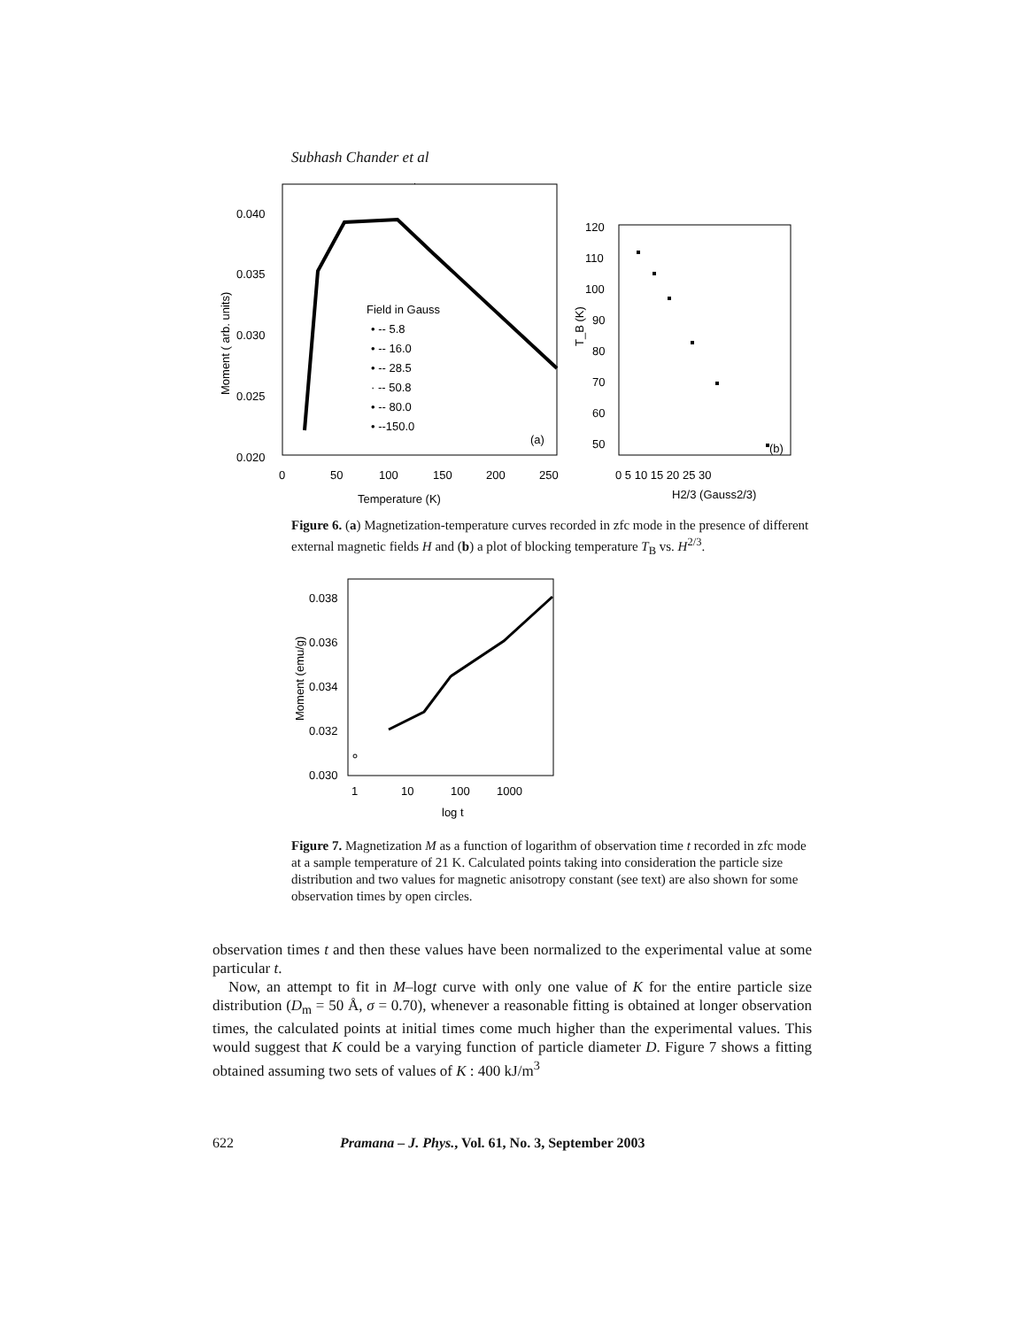Subhash Chander et al
0.040
0.035
0.030
0.025
0.020
0
50
100
150
200
250
Temperature (K)
Moment ( arb. units)
Field in Gauss
• -- 5.8
• -- 16.0
• -- 28.5
· -- 50.8
• -- 80.0
• --150.0
(a)
120
110
100
90
80
70
60
50
T_B (K)
0 5 10 15 20 25 30
H2/3 (Gauss2/3)
(b)
Figure 6. (a) Magnetization-temperature curves recorded in zfc mode in the presence of different external magnetic fields H and (b) a plot of blocking temperature T<sub>B</sub> vs. H<sup>2/3</sup>.
0.038
0.036
0.034
0.032
0.030
1
10
100
1000
log t
Moment (emu/g)
Figure 7. Magnetization M as a function of logarithm of observation time t recorded in zfc mode at a sample temperature of 21 K. Calculated points taking into consideration the particle size distribution and two values for magnetic anisotropy constant (see text) are also shown for some observation times by open circles.
observation times t and then these values have been normalized to the experimental value at some particular t.
Now, an attempt to fit in M–logt curve with only one value of K for the entire particle size distribution (D<sub>m</sub> = 50 Å, σ = 0.70), whenever a reasonable fitting is obtained at longer observation times, the calculated points at initial times come much higher than the experimental values. This would suggest that K could be a varying function of particle diameter D. Figure 7 shows a fitting obtained assuming two sets of values of K : 400 kJ/m<sup>3</sup>
622 Pramana – J. Phys., Vol. 61, No. 3, September 2003